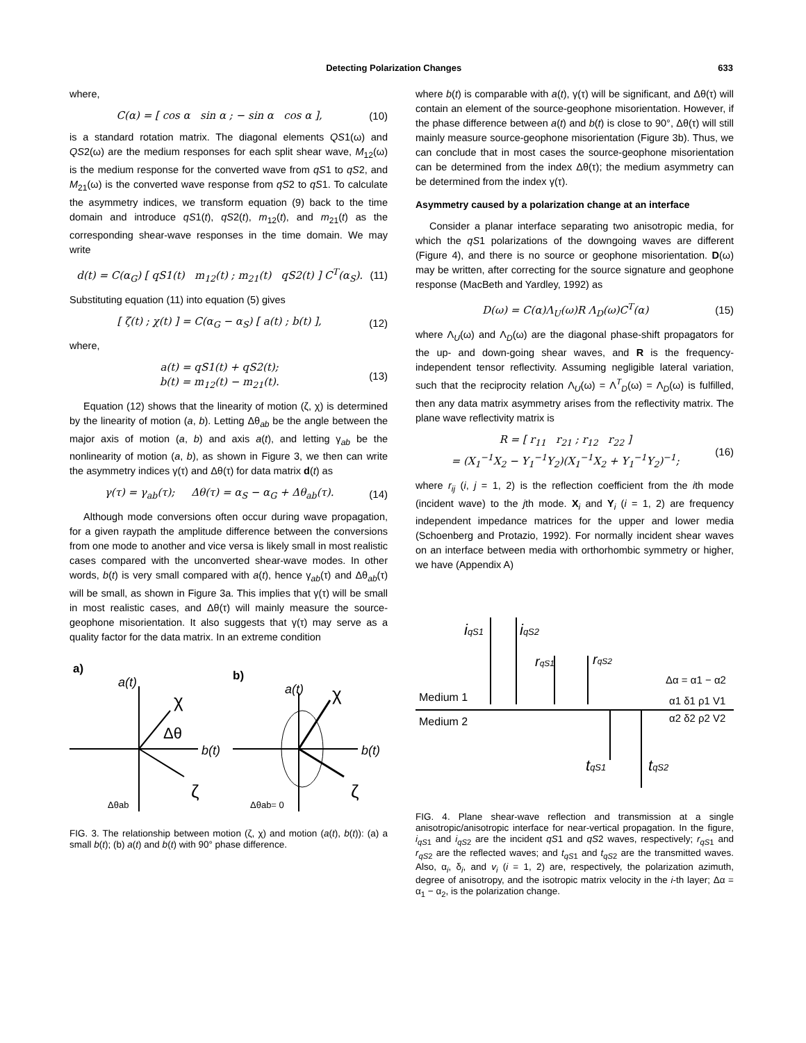Detecting Polarization Changes 633
where,
C(α) = [ cos α sin α ; − sin α cos α ], (10)
is a standard rotation matrix. The diagonal elements QS1(ω) and QS2(ω) are the medium responses for each split shear wave, M<sub>12</sub>(ω) is the medium response for the converted wave from qS1 to qS2, and M<sub>21</sub>(ω) is the converted wave response from qS2 to qS1. To calculate the asymmetry indices, we transform equation (9) back to the time domain and introduce qS1(t), qS2(t), m<sub>12</sub>(t), and m<sub>21</sub>(t) as the corresponding shear-wave responses in the time domain. We may write
d(t) = C(α<sub>G</sub>) [ qS1(t) m<sub>12</sub>(t) ; m<sub>21</sub>(t) qS2(t) ] C<sup>T</sup>(α<sub>S</sub>). (11)
Substituting equation (11) into equation (5) gives
[ ζ(t) ; χ(t) ] = C(α<sub>G</sub> − α<sub>S</sub>) [ a(t) ; b(t) ], (12)
where,
a(t) = qS1(t) + qS2(t);
b(t) = m<sub>12</sub>(t) − m<sub>21</sub>(t). (13)
Equation (12) shows that the linearity of motion (ζ, χ) is determined by the linearity of motion (a, b). Letting Δθ<sub>ab</sub> be the angle between the major axis of motion (a, b) and axis a(t), and letting γ<sub>ab</sub> be the nonlinearity of motion (a, b), as shown in Figure 3, we then can write the asymmetry indices γ(τ) and Δθ(τ) for data matrix d(t) as
γ(τ) = γ<sub>ab</sub>(τ); Δθ(τ) = α<sub>S</sub> − α<sub>G</sub> + Δθ<sub>ab</sub>(τ). (14)
Although mode conversions often occur during wave propagation, for a given raypath the amplitude difference between the conversions from one mode to another and vice versa is likely small in most realistic cases compared with the unconverted shear-wave modes. In other words, b(t) is very small compared with a(t), hence γ<sub>ab</sub>(τ) and Δθ<sub>ab</sub>(τ) will be small, as shown in Figure 3a. This implies that γ(τ) will be small in most realistic cases, and Δθ(τ) will mainly measure the source-geophone misorientation. It also suggests that γ(τ) may serve as a quality factor for the data matrix. In an extreme condition
a)
b)
a(t)
a(t)
χ
Δθ
b(t)
ζ
Δθab
χ
b(t)
ζ
Δθab= 0
FIG. 3. The relationship between motion (ζ, χ) and motion (a(t), b(t)): (a) a small b(t); (b) a(t) and b(t) with 90° phase difference.
where b(t) is comparable with a(t), γ(τ) will be significant, and Δθ(τ) will contain an element of the source-geophone misorientation. However, if the phase difference between a(t) and b(t) is close to 90°, Δθ(τ) will still mainly measure source-geophone misorientation (Figure 3b). Thus, we can conclude that in most cases the source-geophone misorientation can be determined from the index Δθ(τ); the medium asymmetry can be determined from the index γ(τ).
Asymmetry caused by a polarization change at an interface
Consider a planar interface separating two anisotropic media, for which the qS1 polarizations of the downgoing waves are different (Figure 4), and there is no source or geophone misorientation. D(ω) may be written, after correcting for the source signature and geophone response (MacBeth and Yardley, 1992) as
D(ω) = C(α)Λ<sub>U</sub>(ω)R Λ<sub>D</sub>(ω)C<sup>T</sup>(α) (15)
where Λ<sub>U</sub>(ω) and Λ<sub>D</sub>(ω) are the diagonal phase-shift propagators for the up- and down-going shear waves, and R is the frequency-independent tensor reflectivity. Assuming negligible lateral variation, such that the reciprocity relation Λ<sub>U</sub>(ω) = Λ<sup>T</sup><sub>D</sub>(ω) = Λ<sub>D</sub>(ω) is fulfilled, then any data matrix asymmetry arises from the reflectivity matrix. The plane wave reflectivity matrix is
R = [ r<sub>11</sub> r<sub>21</sub> ; r<sub>12</sub> r<sub>22</sub> ]
= (X<sub>1</sub><sup>−1</sup>X<sub>2</sub> − Y<sub>1</sub><sup>−1</sup>Y<sub>2</sub>)(X<sub>1</sub><sup>−1</sup>X<sub>2</sub> + Y<sub>1</sub><sup>−1</sup>Y<sub>2</sub>)<sup>−1</sup>; (16)
where r<sub>ij</sub> (i, j = 1, 2) is the reflection coefficient from the ith mode (incident wave) to the jth mode. X<sub>i</sub> and Y<sub>i</sub> (i = 1, 2) are frequency independent impedance matrices for the upper and lower media (Schoenberg and Protazio, 1992). For normally incident shear waves on an interface between media with orthorhombic symmetry or higher, we have (Appendix A)
iqS1
iqS2
rqS1
rqS2
Δα = α1 − α2
Medium 1
Medium 2
α1 δ1 ρ1 V1
α2 δ2 ρ2 V2
tqS1
tqS2
FIG. 4. Plane shear-wave reflection and transmission at a single anisotropic/anisotropic interface for near-vertical propagation. In the figure, i<sub>qS</sub><sub>1</sub> and i<sub>qS</sub><sub>2</sub> are the incident qS1 and qS2 waves, respectively; r<sub>qS</sub><sub>1</sub> and r<sub>qS</sub><sub>2</sub> are the reflected waves; and t<sub>qS</sub><sub>1</sub> and t<sub>qS</sub><sub>2</sub> are the transmitted waves. Also, α<sub>i</sub>, δ<sub>i</sub>, and v<sub>i</sub> (i = 1, 2) are, respectively, the polarization azimuth, degree of anisotropy, and the isotropic matrix velocity in the i-th layer; Δα = α<sub>1</sub> − α<sub>2</sub>, is the polarization change.